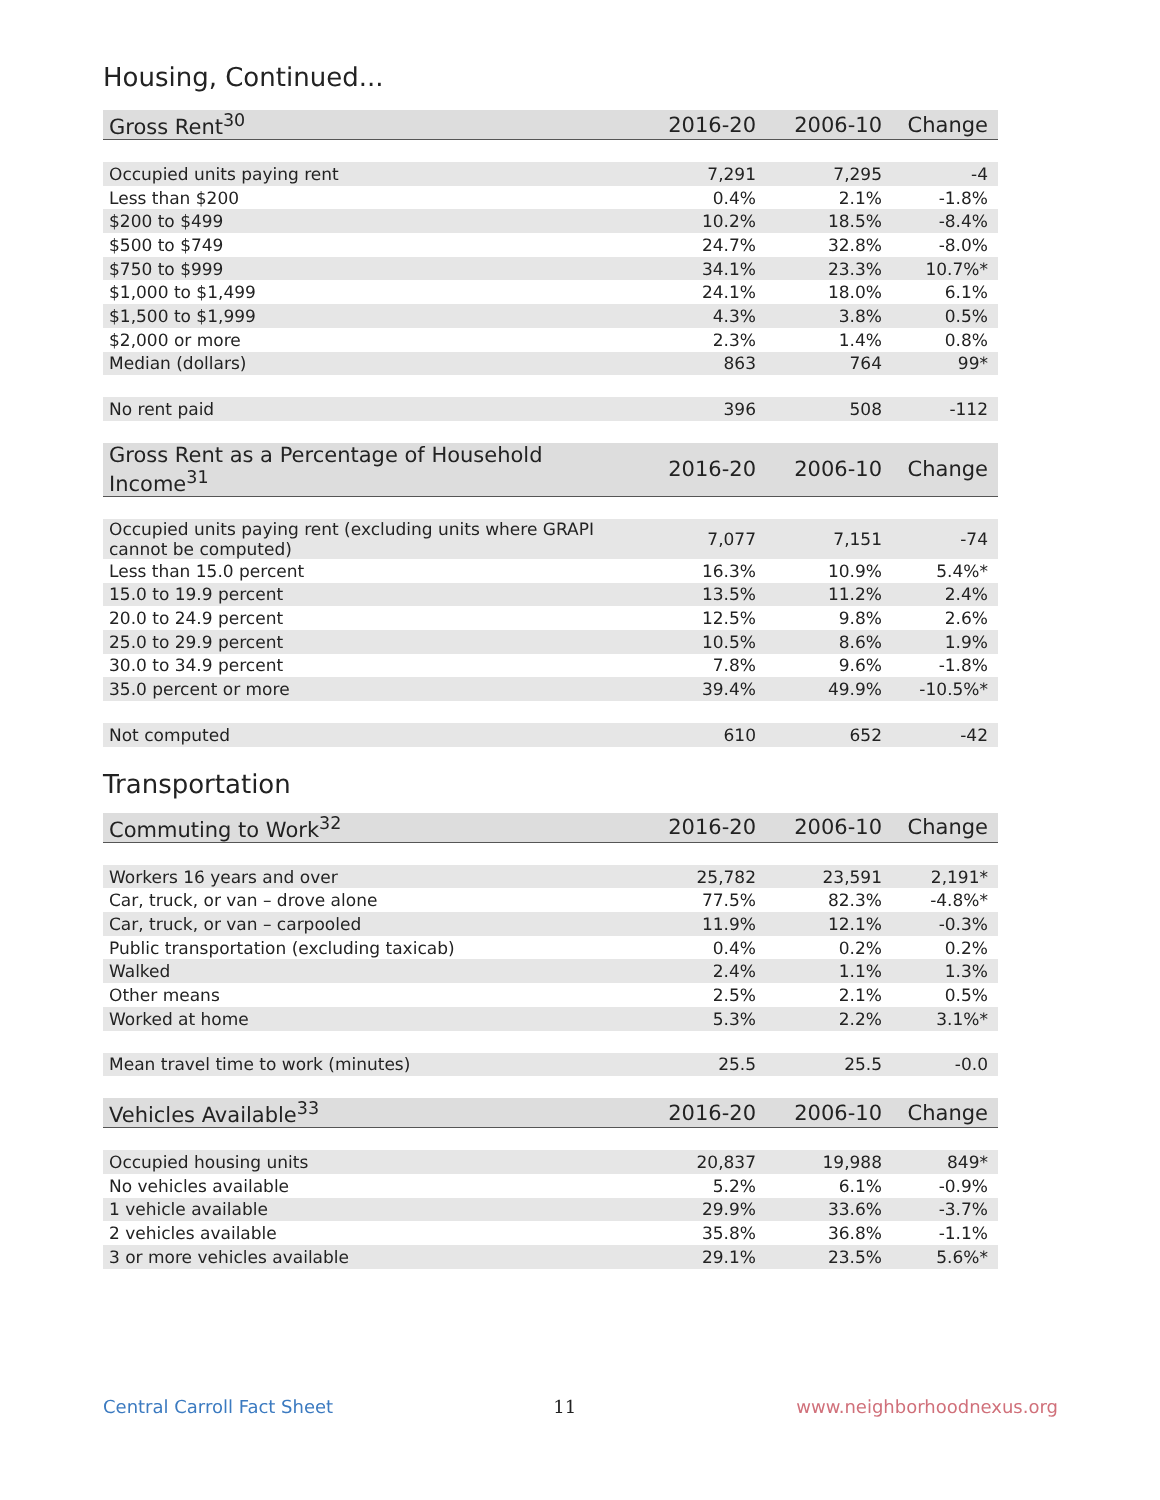Housing, Continued...
| Gross Rent<sup>30</sup> | 2016-20 | 2006-10 | Change |
| --- | --- | --- | --- |
| Occupied units paying rent | 7,291 | 7,295 | -4 |
| Less than $200 | 0.4% | 2.1% | -1.8% |
| $200 to $499 | 10.2% | 18.5% | -8.4% |
| $500 to $749 | 24.7% | 32.8% | -8.0% |
| $750 to $999 | 34.1% | 23.3% | 10.7%* |
| $1,000 to $1,499 | 24.1% | 18.0% | 6.1% |
| $1,500 to $1,999 | 4.3% | 3.8% | 0.5% |
| $2,000 or more | 2.3% | 1.4% | 0.8% |
| Median (dollars) | 863 | 764 | 99* |
| No rent paid | 396 | 508 | -112 |
| Gross Rent as a Percentage of Household Income<sup>31</sup> | 2016-20 | 2006-10 | Change |
| --- | --- | --- | --- |
| Occupied units paying rent (excluding units where GRAPI cannot be computed) | 7,077 | 7,151 | -74 |
| Less than 15.0 percent | 16.3% | 10.9% | 5.4%* |
| 15.0 to 19.9 percent | 13.5% | 11.2% | 2.4% |
| 20.0 to 24.9 percent | 12.5% | 9.8% | 2.6% |
| 25.0 to 29.9 percent | 10.5% | 8.6% | 1.9% |
| 30.0 to 34.9 percent | 7.8% | 9.6% | -1.8% |
| 35.0 percent or more | 39.4% | 49.9% | -10.5%* |
| Not computed | 610 | 652 | -42 |
Transportation
| Commuting to Work<sup>32</sup> | 2016-20 | 2006-10 | Change |
| --- | --- | --- | --- |
| Workers 16 years and over | 25,782 | 23,591 | 2,191* |
| Car, truck, or van – drove alone | 77.5% | 82.3% | -4.8%* |
| Car, truck, or van – carpooled | 11.9% | 12.1% | -0.3% |
| Public transportation (excluding taxicab) | 0.4% | 0.2% | 0.2% |
| Walked | 2.4% | 1.1% | 1.3% |
| Other means | 2.5% | 2.1% | 0.5% |
| Worked at home | 5.3% | 2.2% | 3.1%* |
| Mean travel time to work (minutes) | 25.5 | 25.5 | -0.0 |
| Vehicles Available<sup>33</sup> | 2016-20 | 2006-10 | Change |
| --- | --- | --- | --- |
| Occupied housing units | 20,837 | 19,988 | 849* |
| No vehicles available | 5.2% | 6.1% | -0.9% |
| 1 vehicle available | 29.9% | 33.6% | -3.7% |
| 2 vehicles available | 35.8% | 36.8% | -1.1% |
| 3 or more vehicles available | 29.1% | 23.5% | 5.6%* |
Central Carroll Fact Sheet 11 www.neighborhoodnexus.org